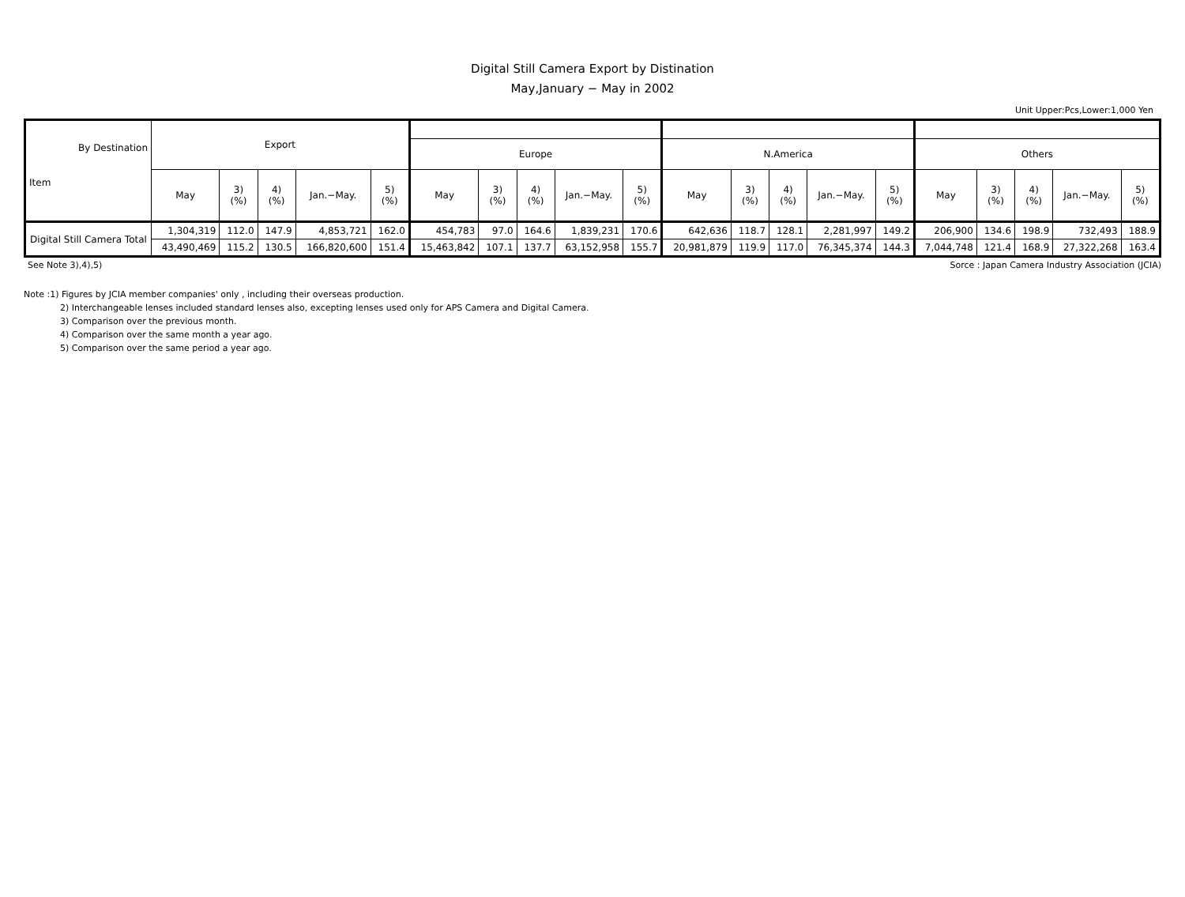Digital Still Camera Export by Distination
May,January − May in 2002
Unit Upper:Pcs,Lower:1,000 Yen
| By Destination Item | Export | | | | | | | | | | | | | | | | | | | |
| --- | --- | --- | --- | --- | --- | --- | --- | --- | --- | --- | --- | --- | --- | --- | --- | --- | --- | --- | --- | --- |
| | | | | | | Europe | | | | | N.America | | | | | Others | | | | |
| | May | 3) (%) | 4) (%) | Jan.−May. | 5) (%) | May | 3) (%) | 4) (%) | Jan.−May. | 5) (%) | May | 3) (%) | 4) (%) | Jan.−May. | 5) (%) | May | 3) (%) | 4) (%) | Jan.−May. | 5) (%) |
| Digital Still Camera Total | 1,304,319 | 112.0 | 147.9 | 4,853,721 | 162.0 | 454,783 | 97.0 | 164.6 | 1,839,231 | 170.6 | 642,636 | 118.7 | 128.1 | 2,281,997 | 149.2 | 206,900 | 134.6 | 198.9 | 732,493 | 188.9 |
| | 43,490,469 | 115.2 | 130.5 | 166,820,600 | 151.4 | 15,463,842 | 107.1 | 137.7 | 63,152,958 | 155.7 | 20,981,879 | 119.9 | 117.0 | 76,345,374 | 144.3 | 7,044,748 | 121.4 | 168.9 | 27,322,268 | 163.4 |
See Note 3),4),5) Sorce : Japan Camera Industry Association (JCIA)
Note :1) Figures by JCIA member companies' only , including their overseas production.
2) Interchangeable lenses included standard lenses also, excepting lenses used only for APS Camera and Digital Camera.
3) Comparison over the previous month.
4) Comparison over the same month a year ago.
5) Comparison over the same period a year ago.